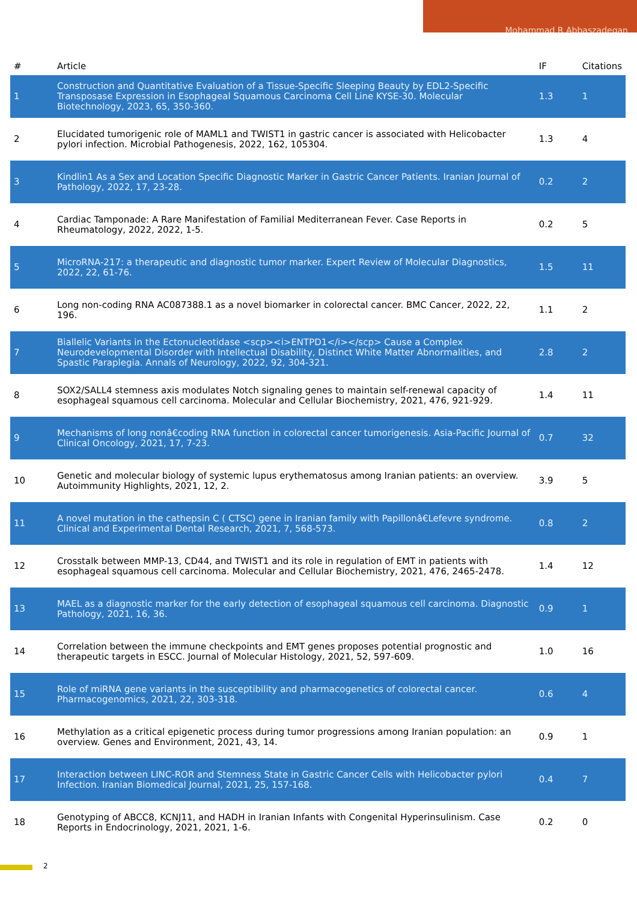Mohammad R Abbaszadegan
| # | Article | IF | Citations |
| --- | --- | --- | --- |
| 1 | Construction and Quantitative Evaluation of a Tissue-Specific Sleeping Beauty by EDL2-Specific Transposase Expression in Esophageal Squamous Carcinoma Cell Line KYSE-30. Molecular Biotechnology, 2023, 65, 350-360. | 1.3 | 1 |
| 2 | Elucidated tumorigenic role of MAML1 and TWIST1 in gastric cancer is associated with Helicobacter pylori infection. Microbial Pathogenesis, 2022, 162, 105304. | 1.3 | 4 |
| 3 | Kindlin1 As a Sex and Location Specific Diagnostic Marker in Gastric Cancer Patients. Iranian Journal of Pathology, 2022, 17, 23-28. | 0.2 | 2 |
| 4 | Cardiac Tamponade: A Rare Manifestation of Familial Mediterranean Fever. Case Reports in Rheumatology, 2022, 2022, 1-5. | 0.2 | 5 |
| 5 | MicroRNA-217: a therapeutic and diagnostic tumor marker. Expert Review of Molecular Diagnostics, 2022, 22, 61-76. | 1.5 | 11 |
| 6 | Long non-coding RNA AC087388.1 as a novel biomarker in colorectal cancer. BMC Cancer, 2022, 22, 196. | 1.1 | 2 |
| 7 | Biallelic Variants in the Ectonucleotidase <scp><i>ENTPD1</i></scp> Cause a Complex Neurodevelopmental Disorder with Intellectual Disability, Distinct White Matter Abnormalities, and Spastic Paraplegia. Annals of Neurology, 2022, 92, 304-321. | 2.8 | 2 |
| 8 | SOX2/SALL4 stemness axis modulates Notch signaling genes to maintain self-renewal capacity of esophageal squamous cell carcinoma. Molecular and Cellular Biochemistry, 2021, 476, 921-929. | 1.4 | 11 |
| 9 | Mechanisms of long nonâ€coding RNA function in colorectal cancer tumorigenesis. Asia-Pacific Journal of Clinical Oncology, 2021, 17, 7-23. | 0.7 | 32 |
| 10 | Genetic and molecular biology of systemic lupus erythematosus among Iranian patients: an overview. Autoimmunity Highlights, 2021, 12, 2. | 3.9 | 5 |
| 11 | A novel mutation in the cathepsin C ( CTSC) gene in Iranian family with Papillonâ€Lefevre syndrome. Clinical and Experimental Dental Research, 2021, 7, 568-573. | 0.8 | 2 |
| 12 | Crosstalk between MMP-13, CD44, and TWIST1 and its role in regulation of EMT in patients with esophageal squamous cell carcinoma. Molecular and Cellular Biochemistry, 2021, 476, 2465-2478. | 1.4 | 12 |
| 13 | MAEL as a diagnostic marker for the early detection of esophageal squamous cell carcinoma. Diagnostic Pathology, 2021, 16, 36. | 0.9 | 1 |
| 14 | Correlation between the immune checkpoints and EMT genes proposes potential prognostic and therapeutic targets in ESCC. Journal of Molecular Histology, 2021, 52, 597-609. | 1.0 | 16 |
| 15 | Role of miRNA gene variants in the susceptibility and pharmacogenetics of colorectal cancer. Pharmacogenomics, 2021, 22, 303-318. | 0.6 | 4 |
| 16 | Methylation as a critical epigenetic process during tumor progressions among Iranian population: an overview. Genes and Environment, 2021, 43, 14. | 0.9 | 1 |
| 17 | Interaction between LINC-ROR and Stemness State in Gastric Cancer Cells with Helicobacter pylori Infection. Iranian Biomedical Journal, 2021, 25, 157-168. | 0.4 | 7 |
| 18 | Genotyping of ABCC8, KCNJ11, and HADH in Iranian Infants with Congenital Hyperinsulinism. Case Reports in Endocrinology, 2021, 2021, 1-6. | 0.2 | 0 |
2